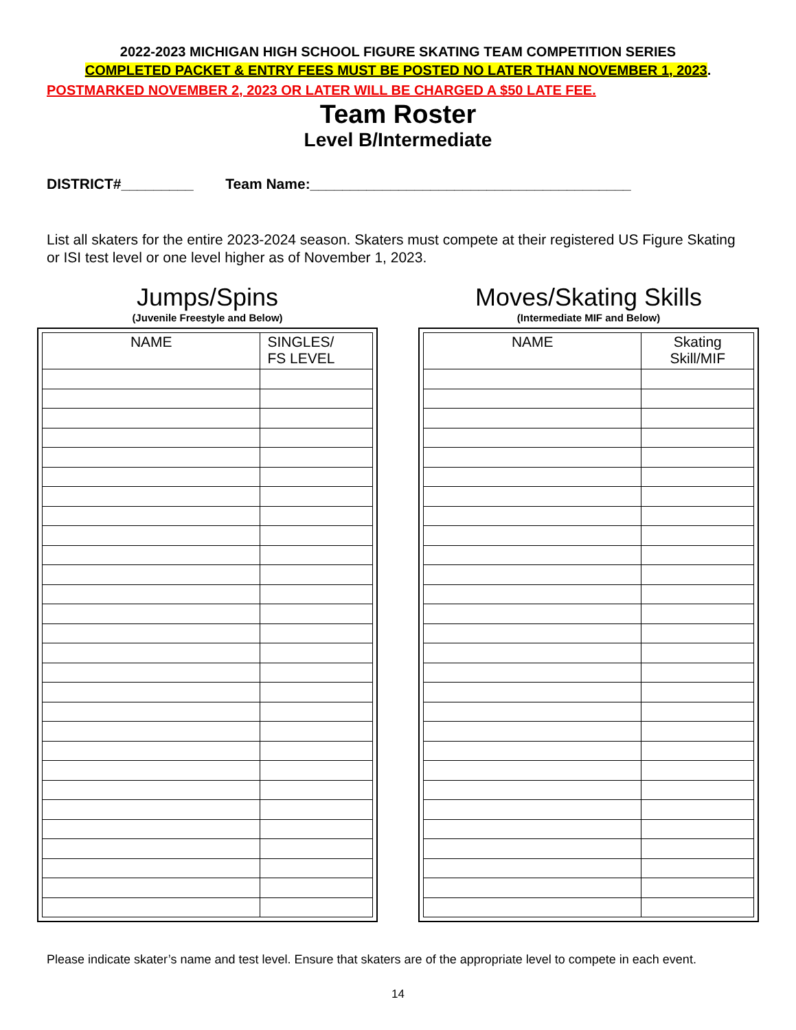2022-2023 MICHIGAN HIGH SCHOOL FIGURE SKATING TEAM COMPETITION SERIES
COMPLETED PACKET & ENTRY FEES MUST BE POSTED NO LATER THAN NOVEMBER 1, 2023.
POSTMARKED NOVEMBER 2, 2023 OR LATER WILL BE CHARGED A $50 LATE FEE.
Team Roster
Level B/Intermediate
DISTRICT#_________ Team Name:________________________________________
List all skaters for the entire 2023-2024 season. Skaters must compete at their registered US Figure Skating or ISI test level or one level higher as of November 1, 2023.
Jumps/Spins
(Juvenile Freestyle and Below)
| NAME | SINGLES/ FS LEVEL |
| --- | --- |
Moves/Skating Skills
(Intermediate MIF and Below)
| NAME | Skating Skill/MIF |
| --- | --- |
Please indicate skater’s name and test level. Ensure that skaters are of the appropriate level to compete in each event.
14